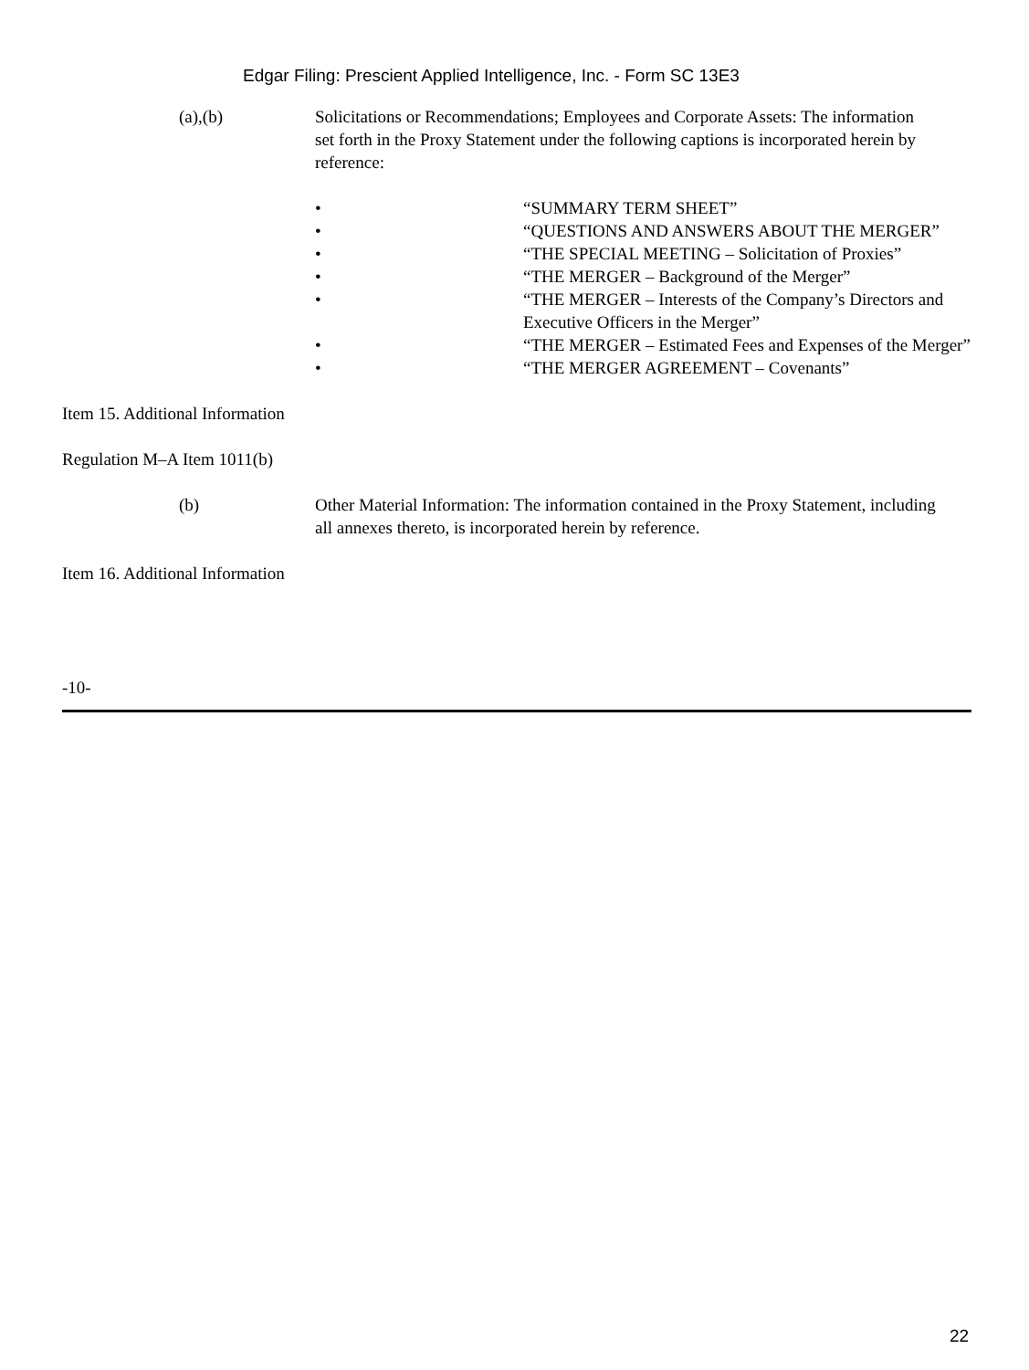Edgar Filing: Prescient Applied Intelligence, Inc. - Form SC 13E3
(a),(b) Solicitations or Recommendations; Employees and Corporate Assets: The information set forth in the Proxy Statement under the following captions is incorporated herein by reference:
• “SUMMARY TERM SHEET”
• “QUESTIONS AND ANSWERS ABOUT THE MERGER”
• “THE SPECIAL MEETING – Solicitation of Proxies”
• “THE MERGER – Background of the Merger”
• “THE MERGER – Interests of the Company’s Directors and Executive Officers in the Merger”
• “THE MERGER – Estimated Fees and Expenses of the Merger”
• “THE MERGER AGREEMENT – Covenants”
Item 15. Additional Information
Regulation M–A Item 1011(b)
(b) Other Material Information: The information contained in the Proxy Statement, including all annexes thereto, is incorporated herein by reference.
Item 16. Additional Information
-10-
22